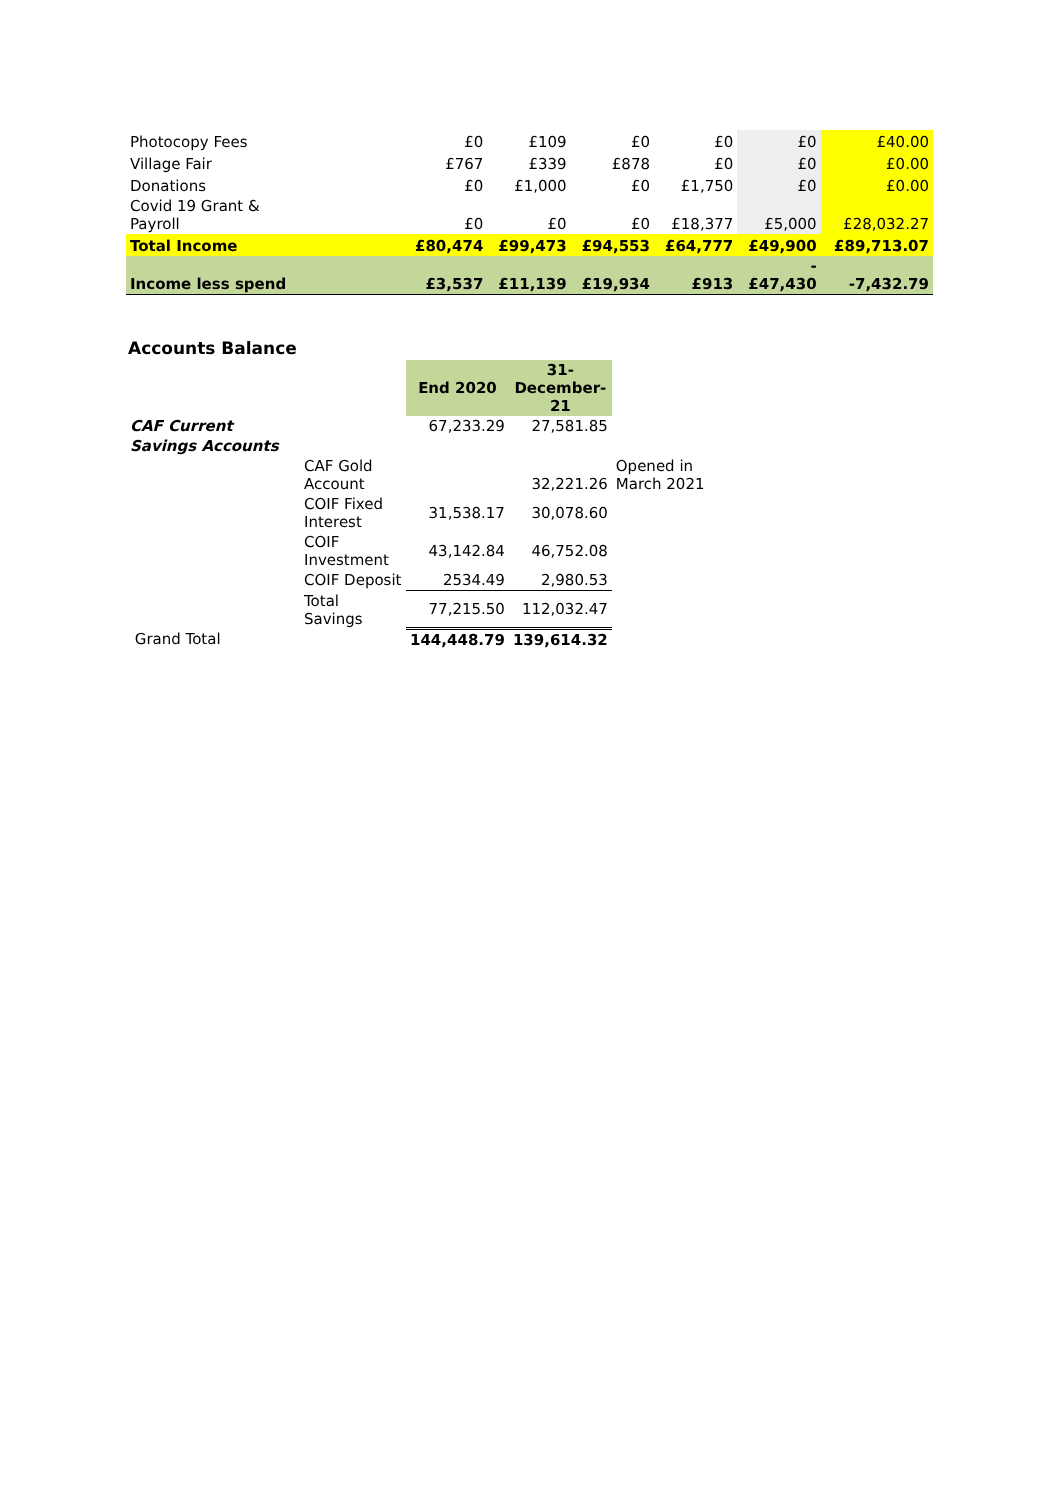| Photocopy Fees | £0 | £109 | £0 | £0 | £0 | £40.00 |
| Village Fair | £767 | £339 | £878 | £0 | £0 | £0.00 |
| Donations | £0 | £1,000 | £0 | £1,750 | £0 | £0.00 |
| Covid 19 Grant & Payroll | £0 | £0 | £0 | £18,377 | £5,000 | £28,032.27 |
| Total Income | £80,474 | £99,473 | £94,553 | £64,777 | £49,900 | £89,713.07 |
| Income less spend | £3,537 | £11,139 | £19,934 | £913 | - £47,430 | -7,432.79 |
Accounts Balance
| | | End 2020 | 31- December- 21 | |
| CAF Current | | 67,233.29 | 27,581.85 | |
| Savings Accounts | | | | |
| | CAF Gold Account | | 32,221.26 | Opened in March 2021 |
| | COIF Fixed Interest | 31,538.17 | 30,078.60 | |
| | COIF Investment | 43,142.84 | 46,752.08 | |
| | COIF Deposit | 2534.49 | 2,980.53 | |
| | Total Savings | 77,215.50 | 112,032.47 | |
| Grand Total | | 144,448.79 | 139,614.32 | |